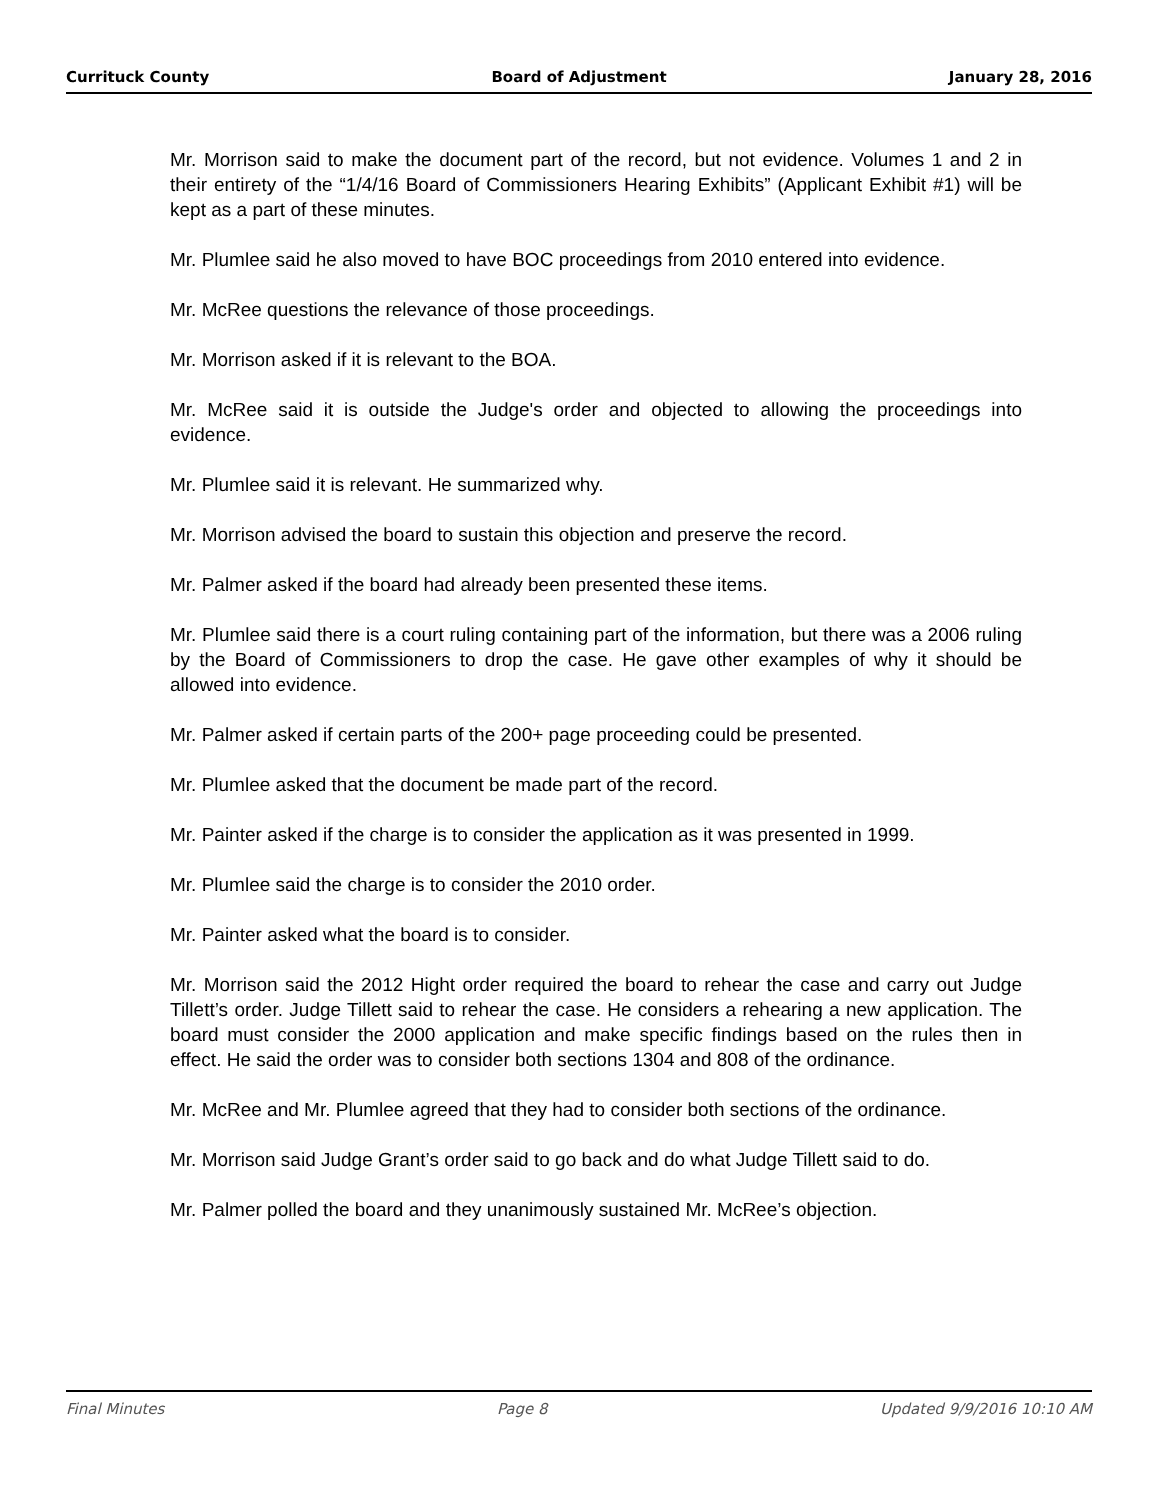Currituck County Board of Adjustment January 28, 2016
Mr. Morrison said to make the document part of the record, but not evidence. Volumes 1 and 2 in their entirety of the “1/4/16 Board of Commissioners Hearing Exhibits” (Applicant Exhibit #1) will be kept as a part of these minutes.
Mr. Plumlee said he also moved to have BOC proceedings from 2010 entered into evidence.
Mr. McRee questions the relevance of those proceedings.
Mr. Morrison asked if it is relevant to the BOA.
Mr. McRee said it is outside the Judge's order and objected to allowing the proceedings into evidence.
Mr. Plumlee said it is relevant. He summarized why.
Mr. Morrison advised the board to sustain this objection and preserve the record.
Mr. Palmer asked if the board had already been presented these items.
Mr. Plumlee said there is a court ruling containing part of the information, but there was a 2006 ruling by the Board of Commissioners to drop the case. He gave other examples of why it should be allowed into evidence.
Mr. Palmer asked if certain parts of the 200+ page proceeding could be presented.
Mr. Plumlee asked that the document be made part of the record.
Mr. Painter asked if the charge is to consider the application as it was presented in 1999.
Mr. Plumlee said the charge is to consider the 2010 order.
Mr. Painter asked what the board is to consider.
Mr. Morrison said the 2012 Hight order required the board to rehear the case and carry out Judge Tillett’s order. Judge Tillett said to rehear the case. He considers a rehearing a new application. The board must consider the 2000 application and make specific findings based on the rules then in effect. He said the order was to consider both sections 1304 and 808 of the ordinance.
Mr. McRee and Mr. Plumlee agreed that they had to consider both sections of the ordinance.
Mr. Morrison said Judge Grant’s order said to go back and do what Judge Tillett said to do.
Mr. Palmer polled the board and they unanimously sustained Mr. McRee’s objection.
Final Minutes Page 8 Updated 9/9/2016 10:10 AM